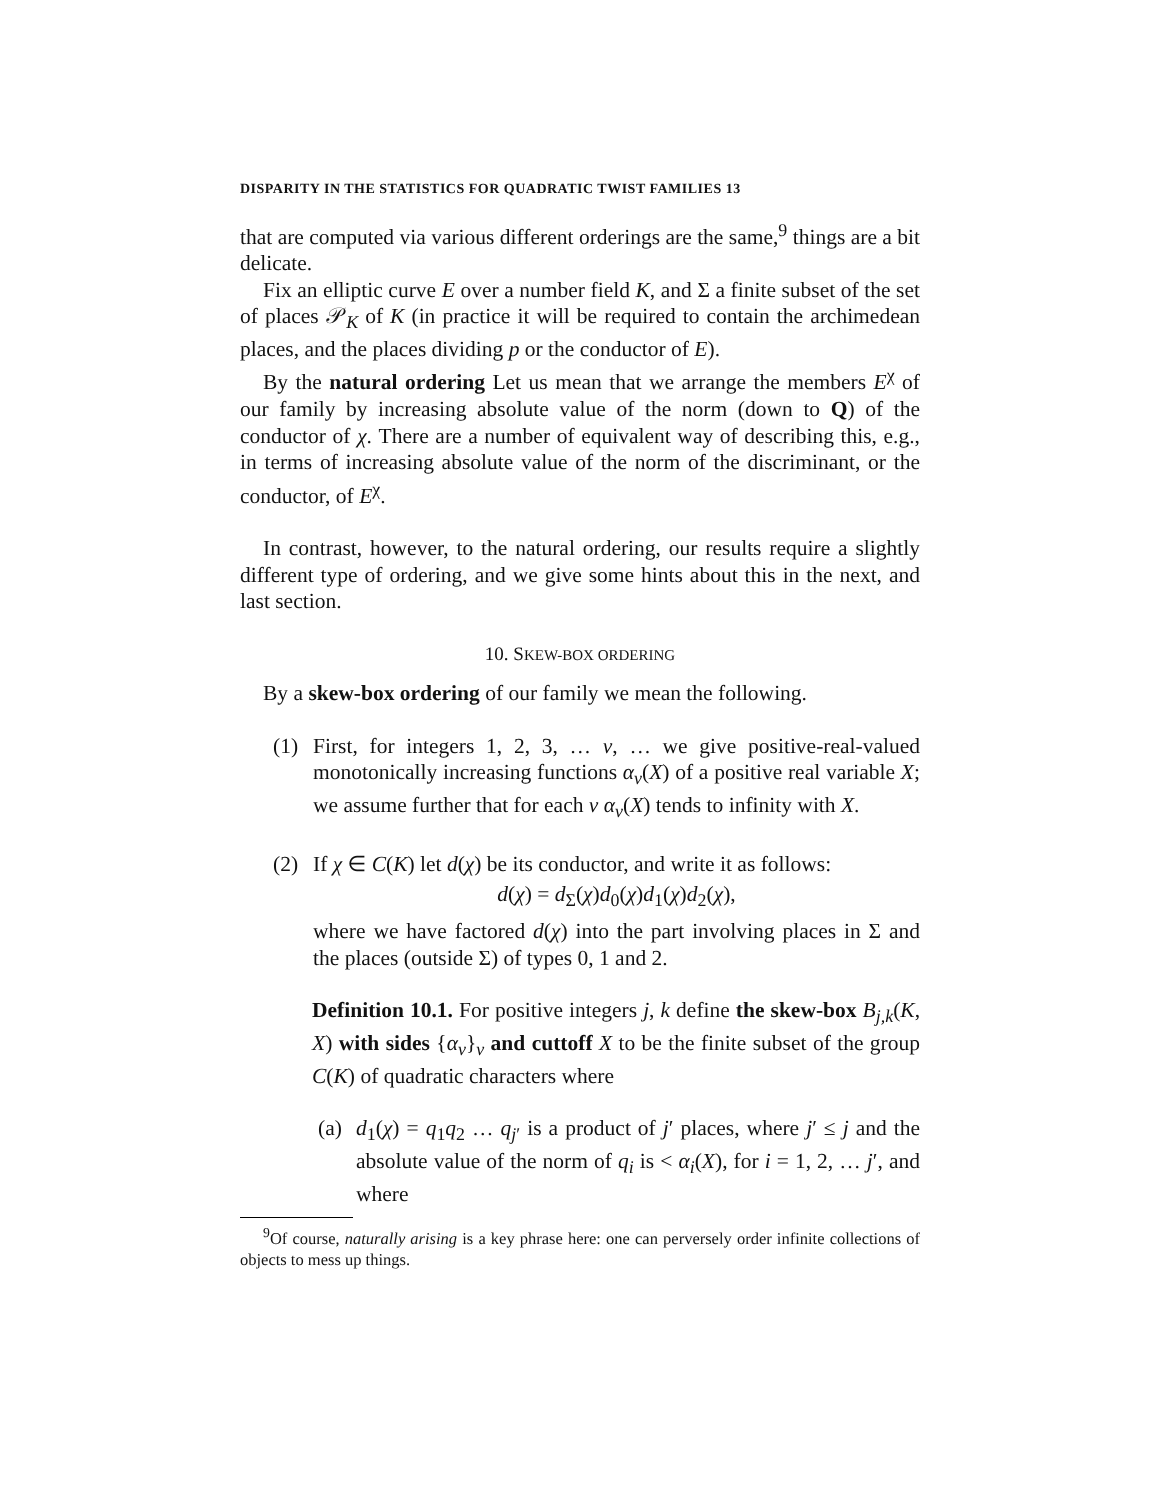DISPARITY IN THE STATISTICS FOR QUADRATIC TWIST FAMILIES 13
that are computed via various different orderings are the same,<sup>9</sup> things are a bit delicate.
Fix an elliptic curve E over a number field K, and Σ a finite subset of the set of places 𝒫<sub>K</sub> of K (in practice it will be required to contain the archimedean places, and the places dividing p or the conductor of E).
By the natural ordering Let us mean that we arrange the members E<sup>χ</sup> of our family by increasing absolute value of the norm (down to Q) of the conductor of χ. There are a number of equivalent way of describing this, e.g., in terms of increasing absolute value of the norm of the discriminant, or the conductor, of E<sup>χ</sup>.
In contrast, however, to the natural ordering, our results require a slightly different type of ordering, and we give some hints about this in the next, and last section.
10. SKEW-BOX ORDERING
By a skew-box ordering of our family we mean the following.
(1) First, for integers 1, 2, 3, … ν, … we give positive-real-valued monotonically increasing functions α<sub>ν</sub>(X) of a positive real variable X; we assume further that for each ν α<sub>ν</sub>(X) tends to infinity with X.
(2) If χ ∈ C(K) let d(χ) be its conductor, and write it as follows:
d(χ) = d<sub>Σ</sub>(χ)d<sub>0</sub>(χ)d<sub>1</sub>(χ)d<sub>2</sub>(χ),
where we have factored d(χ) into the part involving places in Σ and the places (outside Σ) of types 0, 1 and 2.
Definition 10.1. For positive integers j, k define the skew-box B<sub>j,k</sub>(K, X) with sides {α<sub>ν</sub>}<sub>ν</sub> and cuttoff X to be the finite subset of the group C(K) of quadratic characters where
(a)
d<sub>1</sub>(χ) = q<sub>1</sub>q<sub>2</sub> … q<sub>j′</sub> is a product of j′ places, where j′ ≤ j and the absolute value of the norm of q<sub>i</sub> is < α<sub>i</sub>(X), for i = 1, 2, … j′, and where
<sup>9</sup> Of course, naturally arising is a key phrase here: one can perversely order infinite collections of objects to mess up things.